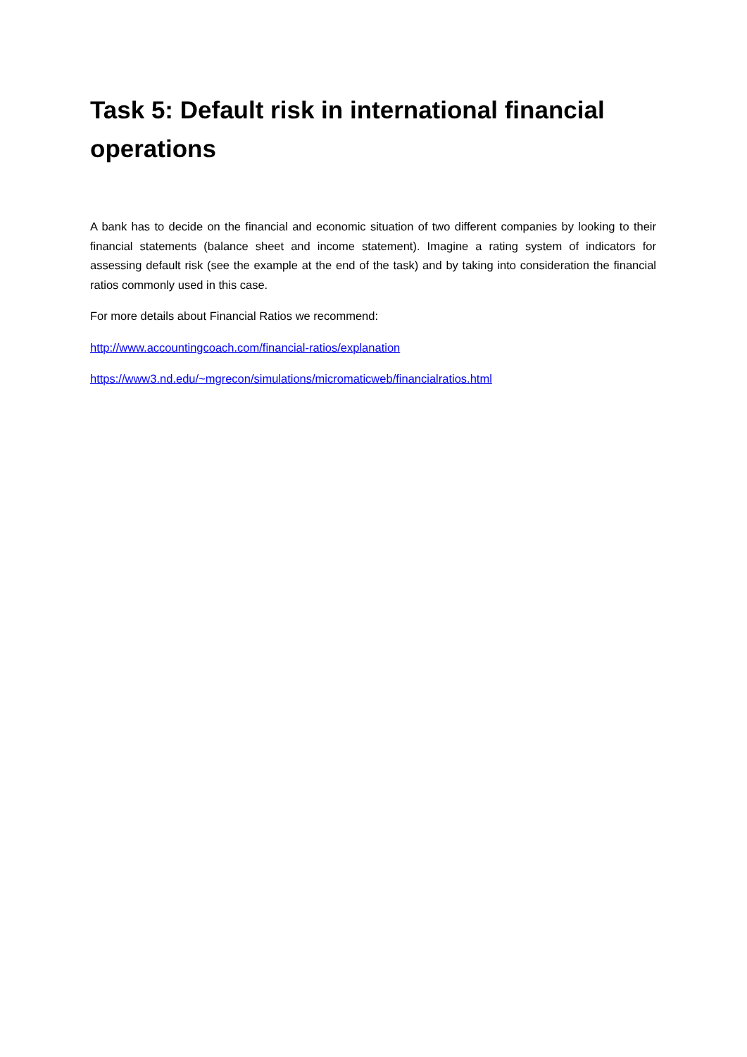Task 5: Default risk in international financial operations
A bank has to decide on the financial and economic situation of two different companies by looking to their financial statements (balance sheet and income statement). Imagine a rating system of indicators for assessing default risk (see the example at the end of the task) and by taking into consideration the financial ratios commonly used in this case.
For more details about Financial Ratios we recommend:
http://www.accountingcoach.com/financial-ratios/explanation
https://www3.nd.edu/~mgrecon/simulations/micromaticweb/financialratios.html